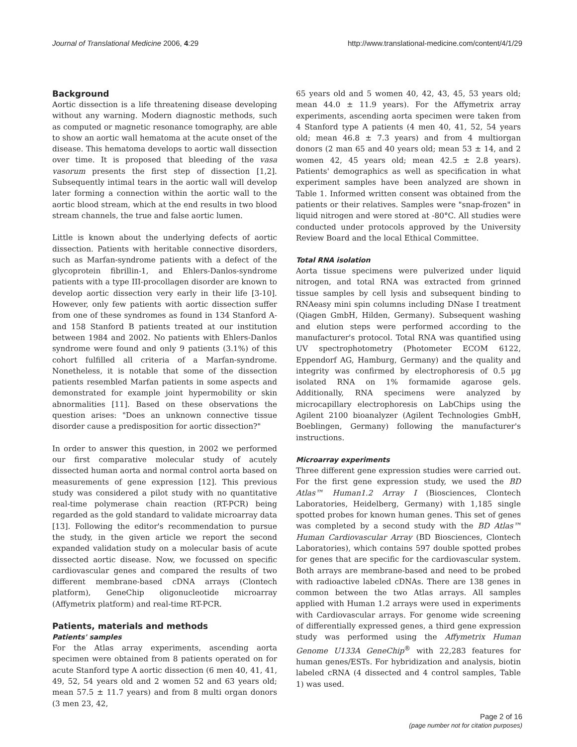Journal of Translational Medicine 2006, 4:29 http://www.translational-medicine.com/content/4/1/29
Background
Aortic dissection is a life threatening disease developing without any warning. Modern diagnostic methods, such as computed or magnetic resonance tomography, are able to show an aortic wall hematoma at the acute onset of the disease. This hematoma develops to aortic wall dissection over time. It is proposed that bleeding of the vasa vasorum presents the first step of dissection [1,2]. Subsequently intimal tears in the aortic wall will develop later forming a connection within the aortic wall to the aortic blood stream, which at the end results in two blood stream channels, the true and false aortic lumen.
Little is known about the underlying defects of aortic dissection. Patients with heritable connective disorders, such as Marfan-syndrome patients with a defect of the glycoprotein fibrillin-1, and Ehlers-Danlos-syndrome patients with a type III-procollagen disorder are known to develop aortic dissection very early in their life [3-10]. However, only few patients with aortic dissection suffer from one of these syndromes as found in 134 Stanford A- and 158 Stanford B patients treated at our institution between 1984 and 2002. No patients with Ehlers-Danlos syndrome were found and only 9 patients (3.1%) of this cohort fulfilled all criteria of a Marfan-syndrome. Nonetheless, it is notable that some of the dissection patients resembled Marfan patients in some aspects and demonstrated for example joint hypermobility or skin abnormalities [11]. Based on these observations the question arises: "Does an unknown connective tissue disorder cause a predisposition for aortic dissection?"
In order to answer this question, in 2002 we performed our first comparative molecular study of acutely dissected human aorta and normal control aorta based on measurements of gene expression [12]. This previous study was considered a pilot study with no quantitative real-time polymerase chain reaction (RT-PCR) being regarded as the gold standard to validate microarray data [13]. Following the editor's recommendation to pursue the study, in the given article we report the second expanded validation study on a molecular basis of acute dissected aortic disease. Now, we focussed on specific cardiovascular genes and compared the results of two different membrane-based cDNA arrays (Clontech platform), GeneChip oligonucleotide microarray (Affymetrix platform) and real-time RT-PCR.
Patients, materials and methods
Patients' samples
For the Atlas array experiments, ascending aorta specimen were obtained from 8 patients operated on for acute Stanford type A aortic dissection (6 men 40, 41, 41, 49, 52, 54 years old and 2 women 52 and 63 years old; mean 57.5 ± 11.7 years) and from 8 multi organ donors (3 men 23, 42,
65 years old and 5 women 40, 42, 43, 45, 53 years old; mean 44.0 ± 11.9 years). For the Affymetrix array experiments, ascending aorta specimen were taken from 4 Stanford type A patients (4 men 40, 41, 52, 54 years old; mean 46.8 ± 7.3 years) and from 4 multiorgan donors (2 man 65 and 40 years old; mean 53 ± 14, and 2 women 42, 45 years old; mean 42.5 ± 2.8 years). Patients' demographics as well as specification in what experiment samples have been analyzed are shown in Table 1. Informed written consent was obtained from the patients or their relatives. Samples were "snap-frozen" in liquid nitrogen and were stored at -80°C. All studies were conducted under protocols approved by the University Review Board and the local Ethical Committee.
Total RNA isolation
Aorta tissue specimens were pulverized under liquid nitrogen, and total RNA was extracted from grinned tissue samples by cell lysis and subsequent binding to RNAeasy mini spin columns including DNase I treatment (Qiagen GmbH, Hilden, Germany). Subsequent washing and elution steps were performed according to the manufacturer's protocol. Total RNA was quantified using UV spectrophotometry (Photometer ECOM 6122, Eppendorf AG, Hamburg, Germany) and the quality and integrity was confirmed by electrophoresis of 0.5 µg isolated RNA on 1% formamide agarose gels. Additionally, RNA specimens were analyzed by microcapillary electrophoresis on LabChips using the Agilent 2100 bioanalyzer (Agilent Technologies GmbH, Boeblingen, Germany) following the manufacturer's instructions.
Microarray experiments
Three different gene expression studies were carried out. For the first gene expression study, we used the BD Atlas™ Human1.2 Array I (Biosciences, Clontech Laboratories, Heidelberg, Germany) with 1,185 single spotted probes for known human genes. This set of genes was completed by a second study with the BD Atlas™ Human Cardiovascular Array (BD Biosciences, Clontech Laboratories), which contains 597 double spotted probes for genes that are specific for the cardiovascular system. Both arrays are membrane-based and need to be probed with radioactive labeled cDNAs. There are 138 genes in common between the two Atlas arrays. All samples applied with Human 1.2 arrays were used in experiments with Cardiovascular arrays. For genome wide screening of differentially expressed genes, a third gene expression study was performed using the Affymetrix Human Genome U133A GeneChip<sup>®</sup> with 22,283 features for human genes/ESTs. For hybridization and analysis, biotin labeled cRNA (4 dissected and 4 control samples, Table 1) was used.
Page 2 of 16
(page number not for citation purposes)